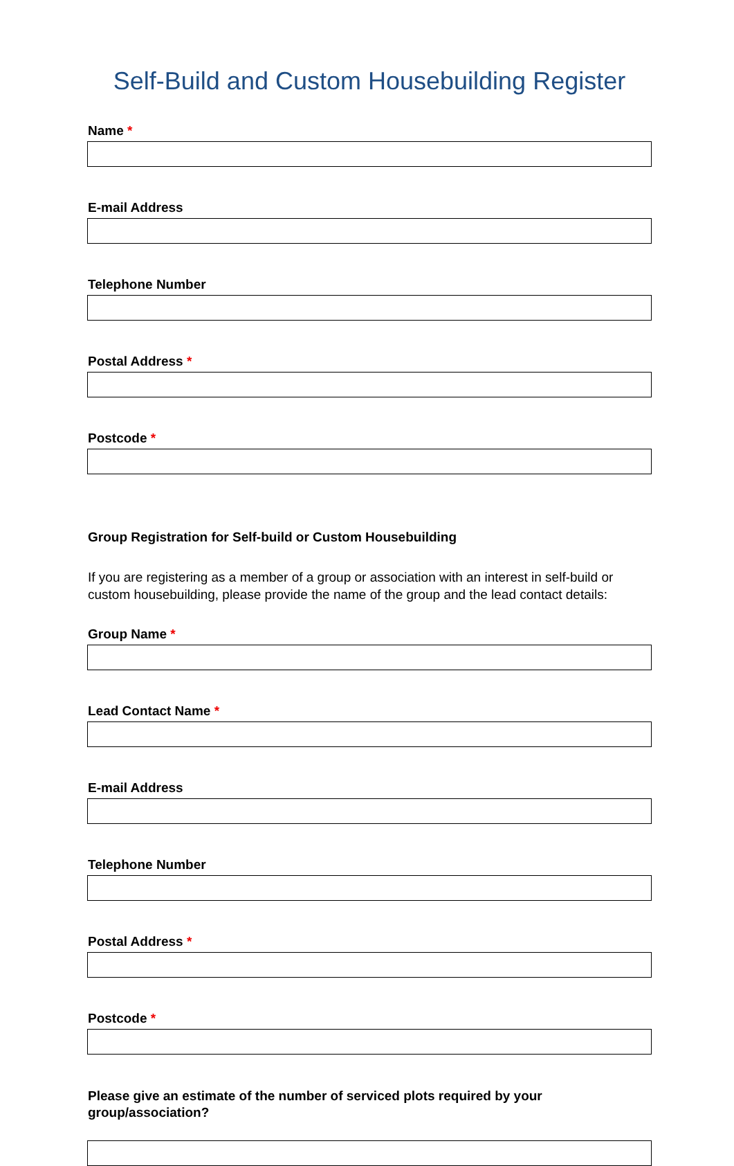Self-Build and Custom Housebuilding Register
Name *
E-mail Address
Telephone Number
Postal Address *
Postcode *
Group Registration for Self-build or Custom Housebuilding
If you are registering as a member of a group or association with an interest in self-build or custom housebuilding, please provide the name of the group and the lead contact details:
Group Name *
Lead Contact Name *
E-mail Address
Telephone Number
Postal Address *
Postcode *
Please give an estimate of the number of serviced plots required by your group/association?